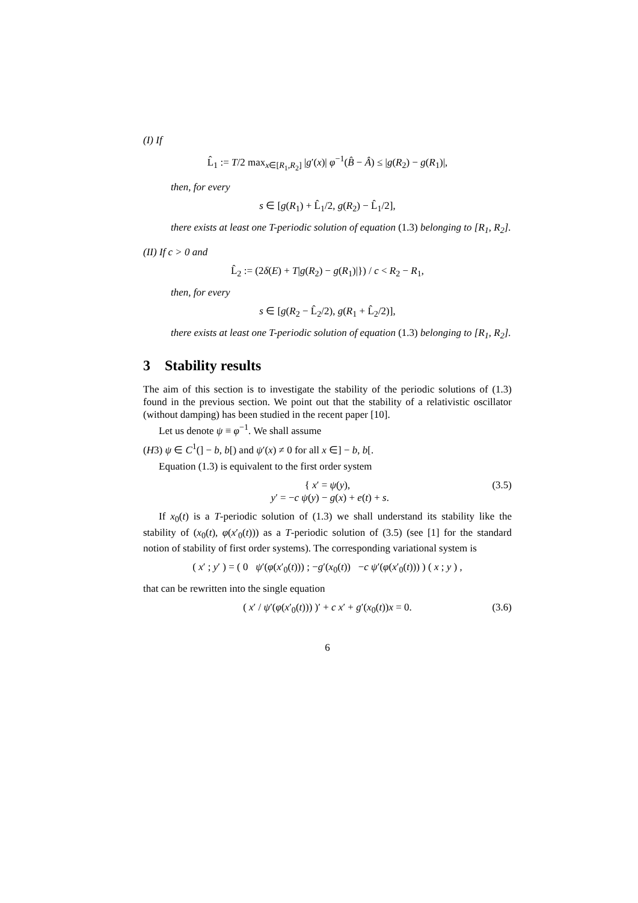(I) If
L̂<sub>1</sub> := T/2 max<sub>x∈[R<sub>1</sub>,R<sub>2</sub>]</sub> |g′(x)| φ<sup>−1</sup>(B̂ − Â) ≤ |g(R<sub>2</sub>) − g(R<sub>1</sub>)|,
then, for every
s ∈ [g(R<sub>1</sub>) + L̂<sub>1</sub>/2, g(R<sub>2</sub>) − L̂<sub>1</sub>/2],
there exists at least one T-periodic solution of equation (1.3) belonging to [R<sub>1</sub>, R<sub>2</sub>].
(II) If c > 0 and
L̂<sub>2</sub> := (2δ(E) + T|g(R<sub>2</sub>) − g(R<sub>1</sub>)|}) / c < R<sub>2</sub> − R<sub>1</sub>,
then, for every
s ∈ [g(R<sub>2</sub> − L̂<sub>2</sub>/2), g(R<sub>1</sub> + L̂<sub>2</sub>/2)],
there exists at least one T-periodic solution of equation (1.3) belonging to [R<sub>1</sub>, R<sub>2</sub>].
3 Stability results
The aim of this section is to investigate the stability of the periodic solutions of (1.3) found in the previous section. We point out that the stability of a relativistic oscillator (without damping) has been studied in the recent paper [10].
Let us denote ψ ≡ φ<sup>−1</sup>. We shall assume
(H3) ψ ∈ C<sup>1</sup>(] − b, b[) and ψ′(x) ≠ 0 for all x ∈] − b, b[.
Equation (1.3) is equivalent to the first order system
{ x′ = ψ(y),
y′ = −c ψ(y) − g(x) + e(t) + s.
(3.5)
If x<sub>0</sub>(t) is a T-periodic solution of (1.3) we shall understand its stability like the stability of (x<sub>0</sub>(t), φ(x′<sub>0</sub>(t))) as a T-periodic solution of (3.5) (see [1] for the standard notion of stability of first order systems). The corresponding variational system is
( x′ ; y′ ) = ( 0 ψ′(φ(x′<sub>0</sub>(t))) ; −g′(x<sub>0</sub>(t)) −c ψ′(φ(x′<sub>0</sub>(t))) ) ( x ; y ) ,
that can be rewritten into the single equation
( x′ / ψ′(φ(x′<sub>0</sub>(t))) )′ + c x′ + g′(x<sub>0</sub>(t))x = 0. (3.6)
6